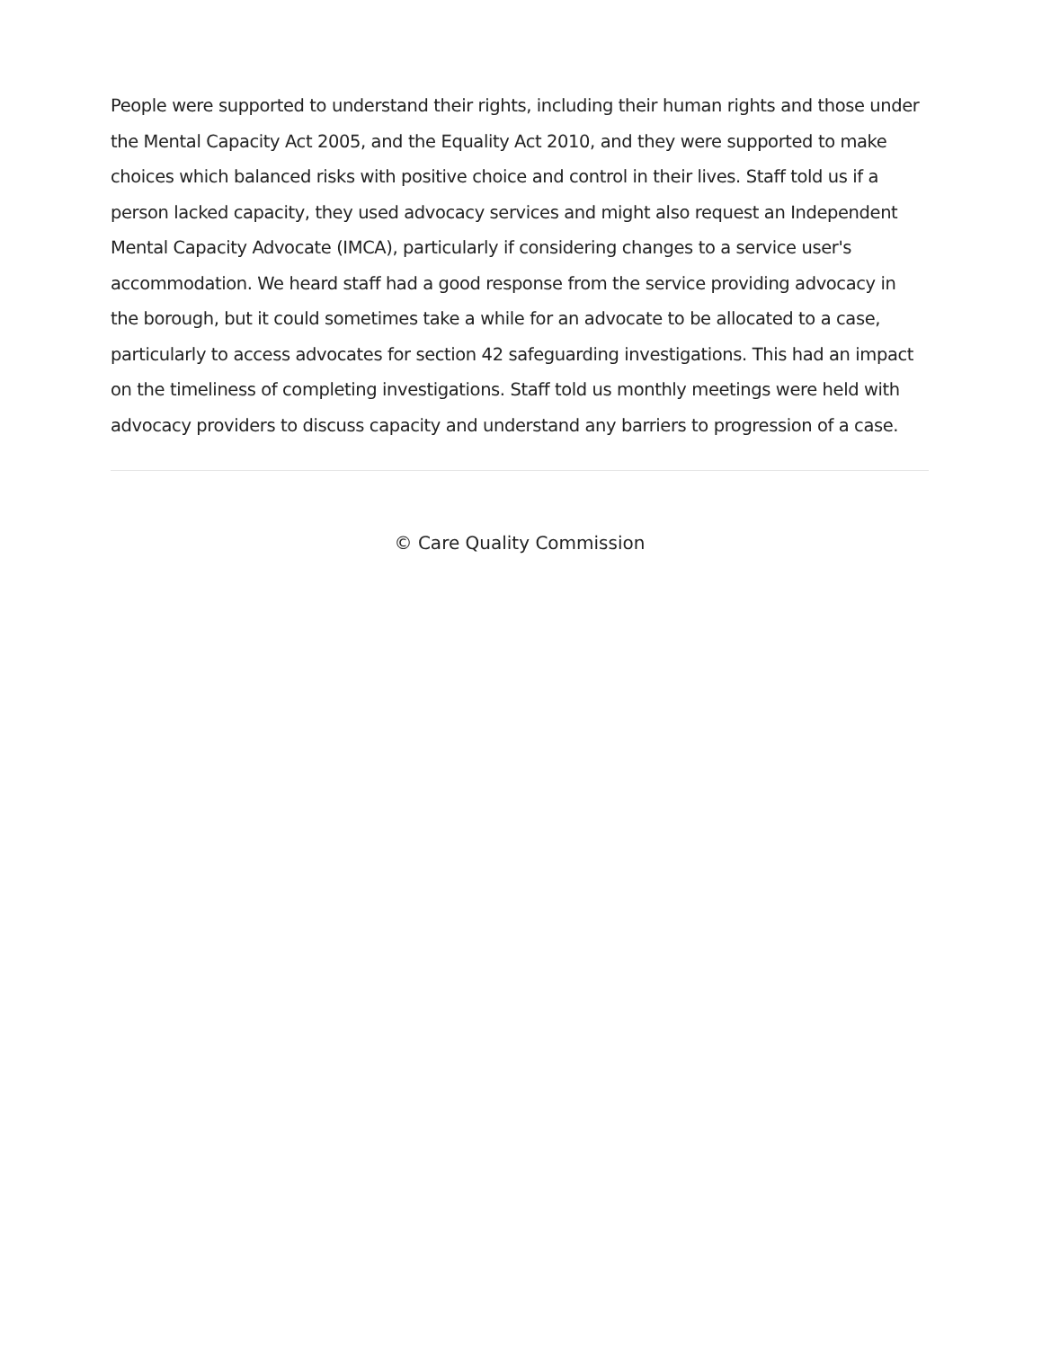People were supported to understand their rights, including their human rights and those under the Mental Capacity Act 2005, and the Equality Act 2010, and they were supported to make choices which balanced risks with positive choice and control in their lives. Staff told us if a person lacked capacity, they used advocacy services and might also request an Independent Mental Capacity Advocate (IMCA), particularly if considering changes to a service user's accommodation. We heard staff had a good response from the service providing advocacy in the borough, but it could sometimes take a while for an advocate to be allocated to a case, particularly to access advocates for section 42 safeguarding investigations. This had an impact on the timeliness of completing investigations. Staff told us monthly meetings were held with advocacy providers to discuss capacity and understand any barriers to progression of a case.
© Care Quality Commission